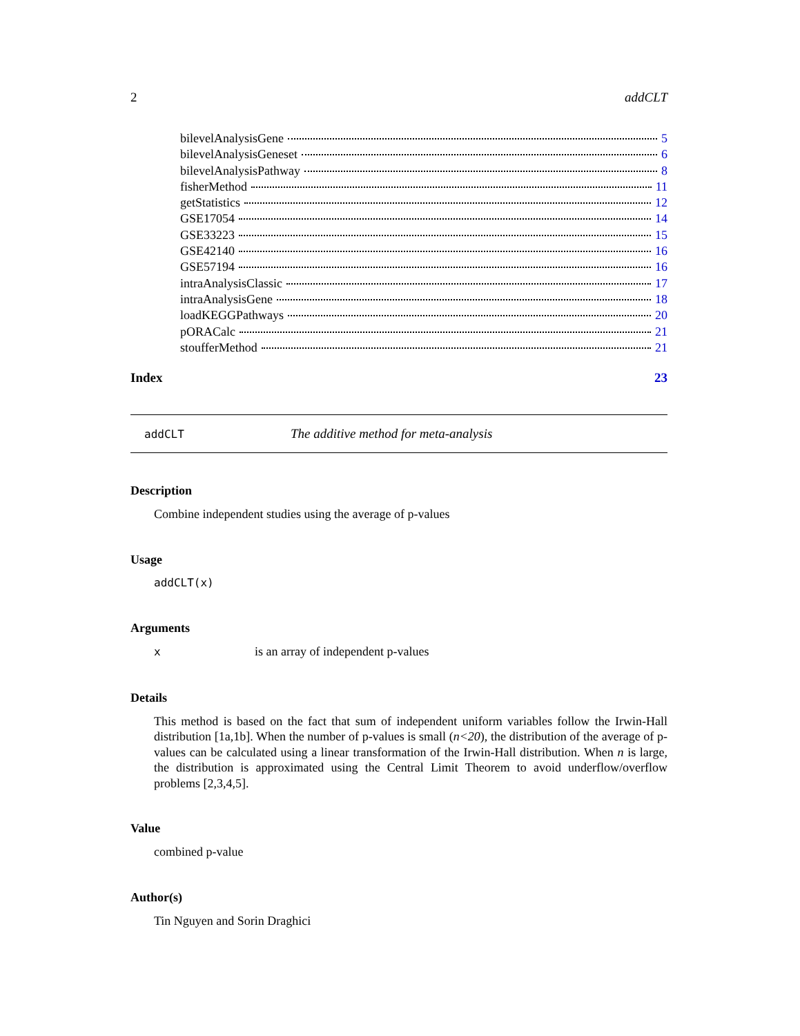2 addCLT
bilevelAnalysisGene 5
bilevelAnalysisGeneset 6
bilevelAnalysisPathway 8
fisherMethod 11
getStatistics 12
GSE17054 14
GSE33223 15
GSE42140 16
GSE57194 16
intraAnalysisClassic 17
intraAnalysisGene 18
loadKEGGPathways 20
pORACalc 21
stoufferMethod 21
Index 23
addCLT The additive method for meta-analysis
Description
Combine independent studies using the average of p-values
Usage
addCLT(x)
Arguments
xis an array of independent p-values
Details
This method is based on the fact that sum of independent uniform variables follow the Irwin-Hall distribution [1a,1b]. When the number of p-values is small (n<20), the distribution of the average of p-values can be calculated using a linear transformation of the Irwin-Hall distribution. When n is large, the distribution is approximated using the Central Limit Theorem to avoid underflow/overflow problems [2,3,4,5].
Value
combined p-value
Author(s)
Tin Nguyen and Sorin Draghici